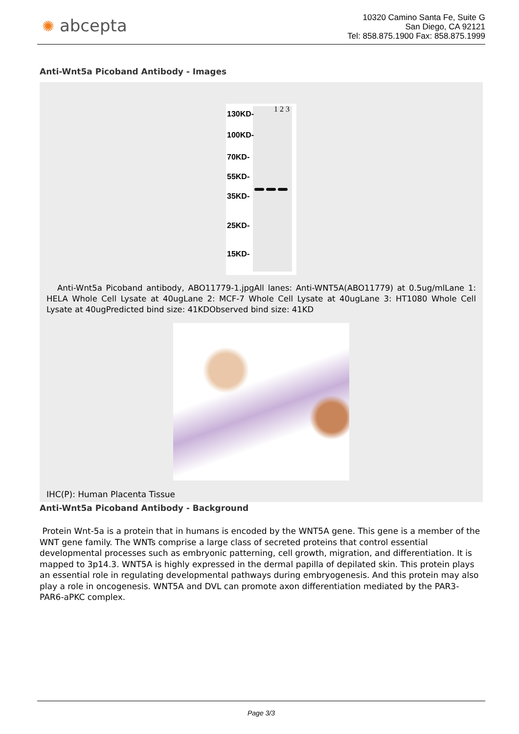✺ abcepta
10320 Camino Santa Fe, Suite G
San Diego, CA 92121
Tel: 858.875.1900 Fax: 858.875.1999
Anti-Wnt5a Picoband Antibody - Images
1 2 3
130KD-
100KD-
70KD-
55KD-
35KD-
25KD-
15KD-
Anti-Wnt5a Picoband antibody, ABO11779-1.jpgAll lanes: Anti-WNT5A(ABO11779) at 0.5ug/mlLane 1: HELA Whole Cell Lysate at 40ugLane 2: MCF-7 Whole Cell Lysate at 40ugLane 3: HT1080 Whole Cell Lysate at 40ugPredicted bind size: 41KDObserved bind size: 41KD
IHC(P): Human Placenta Tissue
Anti-Wnt5a Picoband Antibody - Background
Protein Wnt-5a is a protein that in humans is encoded by the WNT5A gene. This gene is a member of the WNT gene family. The WNTs comprise a large class of secreted proteins that control essential developmental processes such as embryonic patterning, cell growth, migration, and differentiation. It is mapped to 3p14.3. WNT5A is highly expressed in the dermal papilla of depilated skin. This protein plays an essential role in regulating developmental pathways during embryogenesis. And this protein may also play a role in oncogenesis. WNT5A and DVL can promote axon differentiation mediated by the PAR3-PAR6-aPKC complex.
Page 3/3